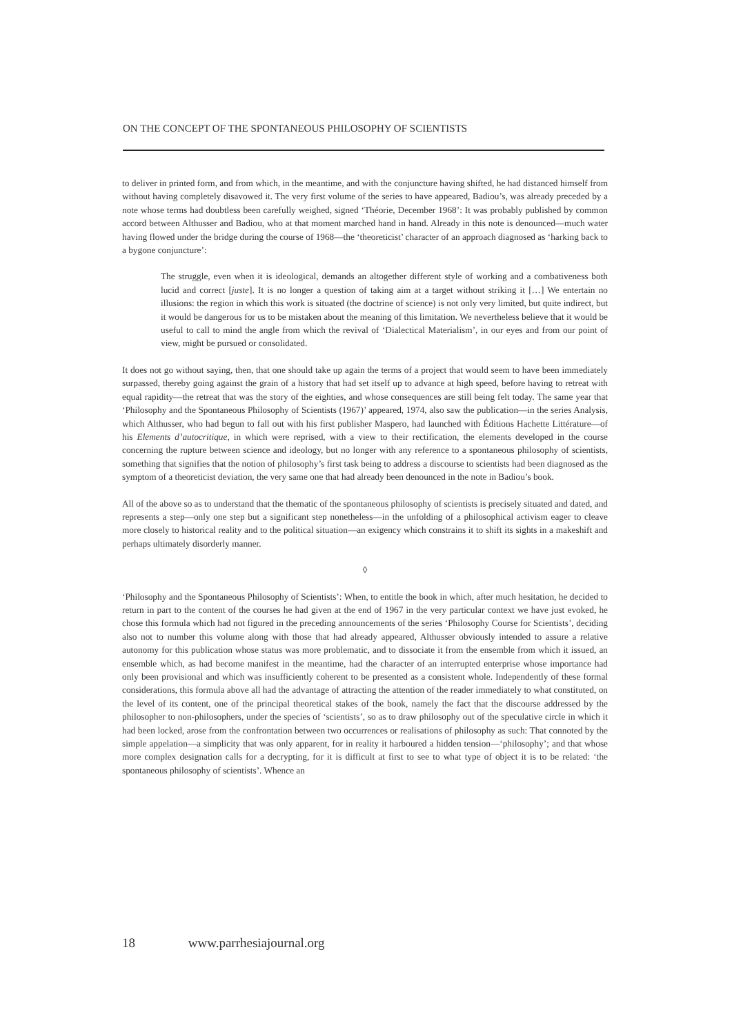ON THE CONCEPT OF THE SPONTANEOUS PHILOSOPHY OF SCIENTISTS
to deliver in printed form, and from which, in the meantime, and with the conjuncture having shifted, he had distanced himself from without having completely disavowed it. The very first volume of the series to have appeared, Badiou’s, was already preceded by a note whose terms had doubtless been carefully weighed, signed ‘Théorie, December 1968’: It was probably published by common accord between Althusser and Badiou, who at that moment marched hand in hand. Already in this note is denounced—much water having flowed under the bridge during the course of 1968—the ‘theoreticist’ character of an approach diagnosed as ‘harking back to a bygone conjuncture’:
The struggle, even when it is ideological, demands an altogether different style of working and a combativeness both lucid and correct [juste]. It is no longer a question of taking aim at a target without striking it […] We entertain no illusions: the region in which this work is situated (the doctrine of science) is not only very limited, but quite indirect, but it would be dangerous for us to be mistaken about the meaning of this limitation. We nevertheless believe that it would be useful to call to mind the angle from which the revival of ‘Dialectical Materialism’, in our eyes and from our point of view, might be pursued or consolidated.
It does not go without saying, then, that one should take up again the terms of a project that would seem to have been immediately surpassed, thereby going against the grain of a history that had set itself up to advance at high speed, before having to retreat with equal rapidity—the retreat that was the story of the eighties, and whose consequences are still being felt today. The same year that ‘Philosophy and the Spontaneous Philosophy of Scientists (1967)’ appeared, 1974, also saw the publication—in the series Analysis, which Althusser, who had begun to fall out with his first publisher Maspero, had launched with Éditions Hachette Littérature—of his Elements d’autocritique, in which were reprised, with a view to their rectification, the elements developed in the course concerning the rupture between science and ideology, but no longer with any reference to a spontaneous philosophy of scientists, something that signifies that the notion of philosophy’s first task being to address a discourse to scientists had been diagnosed as the symptom of a theoreticist deviation, the very same one that had already been denounced in the note in Badiou’s book.
All of the above so as to understand that the thematic of the spontaneous philosophy of scientists is precisely situated and dated, and represents a step—only one step but a significant step nonetheless—in the unfolding of a philosophical activism eager to cleave more closely to historical reality and to the political situation—an exigency which constrains it to shift its sights in a makeshift and perhaps ultimately disorderly manner.
◊
‘Philosophy and the Spontaneous Philosophy of Scientists’: When, to entitle the book in which, after much hesitation, he decided to return in part to the content of the courses he had given at the end of 1967 in the very particular context we have just evoked, he chose this formula which had not figured in the preceding announcements of the series ‘Philosophy Course for Scientists’, deciding also not to number this volume along with those that had already appeared, Althusser obviously intended to assure a relative autonomy for this publication whose status was more problematic, and to dissociate it from the ensemble from which it issued, an ensemble which, as had become manifest in the meantime, had the character of an interrupted enterprise whose importance had only been provisional and which was insufficiently coherent to be presented as a consistent whole. Independently of these formal considerations, this formula above all had the advantage of attracting the attention of the reader immediately to what constituted, on the level of its content, one of the principal theoretical stakes of the book, namely the fact that the discourse addressed by the philosopher to non-philosophers, under the species of ‘scientists’, so as to draw philosophy out of the speculative circle in which it had been locked, arose from the confrontation between two occurrences or realisations of philosophy as such: That connoted by the simple appelation—a simplicity that was only apparent, for in reality it harboured a hidden tension—‘philosophy’; and that whose more complex designation calls for a decrypting, for it is difficult at first to see to what type of object it is to be related: ‘the spontaneous philosophy of scientists’. Whence an
18 www.parrhesiajournal.org